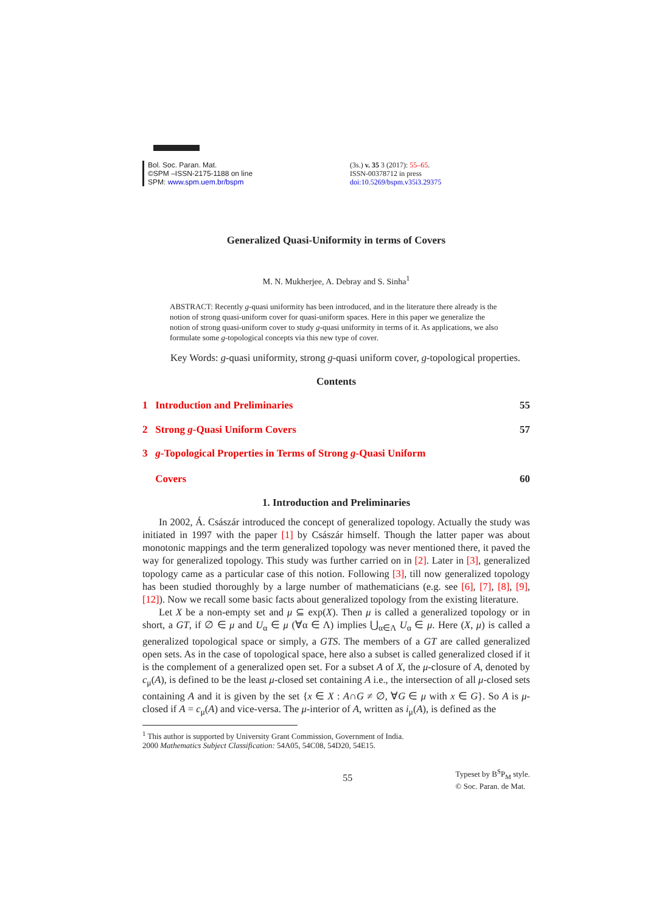Bol. Soc. Paran. Mat.
©SPM –ISSN-2175-1188 on line
SPM: www.spm.uem.br/bspm
(3s.) v. 35 3 (2017): 55–65.
ISSN-00378712 in press
doi:10.5269/bspm.v35i3.29375
Generalized Quasi-Uniformity in terms of Covers
M. N. Mukherjee, A. Debray and S. Sinha<sup>1</sup>
ABSTRACT: Recently g-quasi uniformity has been introduced, and in the literature there already is the notion of strong quasi-uniform cover for quasi-uniform spaces. Here in this paper we generalize the notion of strong quasi-uniform cover to study g-quasi uniformity in terms of it. As applications, we also formulate some g-topological concepts via this new type of cover.
Key Words: g-quasi uniformity, strong g-quasi uniform cover, g-topological properties.
Contents
1 Introduction and Preliminaries 55
2 Strong g-Quasi Uniform Covers 57
3 g-Topological Properties in Terms of Strong g-Quasi Uniform
Covers 60
1. Introduction and Preliminaries
In 2002, Á. Császár introduced the concept of generalized topology. Actually the study was initiated in 1997 with the paper [1] by Császár himself. Though the latter paper was about monotonic mappings and the term generalized topology was never mentioned there, it paved the way for generalized topology. This study was further carried on in [2]. Later in [3], generalized topology came as a particular case of this notion. Following [3], till now generalized topology has been studied thoroughly by a large number of mathematicians (e.g. see [6], [7], [8], [9], [12]). Now we recall some basic facts about generalized topology from the existing literature.
Let X be a non-empty set and μ ⊆ exp(X). Then μ is called a generalized topology or in short, a GT, if ∅ ∈ μ and U<sub>α</sub> ∈ μ (∀α ∈ Λ) implies ⋃<sub>α∈Λ</sub> U<sub>α</sub> ∈ μ. Here (X, μ) is called a generalized topological space or simply, a GTS. The members of a GT are called generalized open sets. As in the case of topological space, here also a subset is called generalized closed if it is the complement of a generalized open set. For a subset A of X, the μ-closure of A, denoted by c<sub>μ</sub>(A), is defined to be the least μ-closed set containing A i.e., the intersection of all μ-closed sets containing A and it is given by the set {x ∈ X : A∩G ≠ ∅, ∀G ∈ μ with x ∈ G}. So A is μ-closed if A = c<sub>μ</sub>(A) and vice-versa. The μ-interior of A, written as i<sub>μ</sub>(A), is defined as the
<sup>1</sup> This author is supported by University Grant Commission, Government of India.
2000 Mathematics Subject Classification: 54A05, 54C08, 54D20, 54E15.
55 Typeset by B<sup>S</sup>P<sub>M</sub> style.
© Soc. Paran. de Mat.